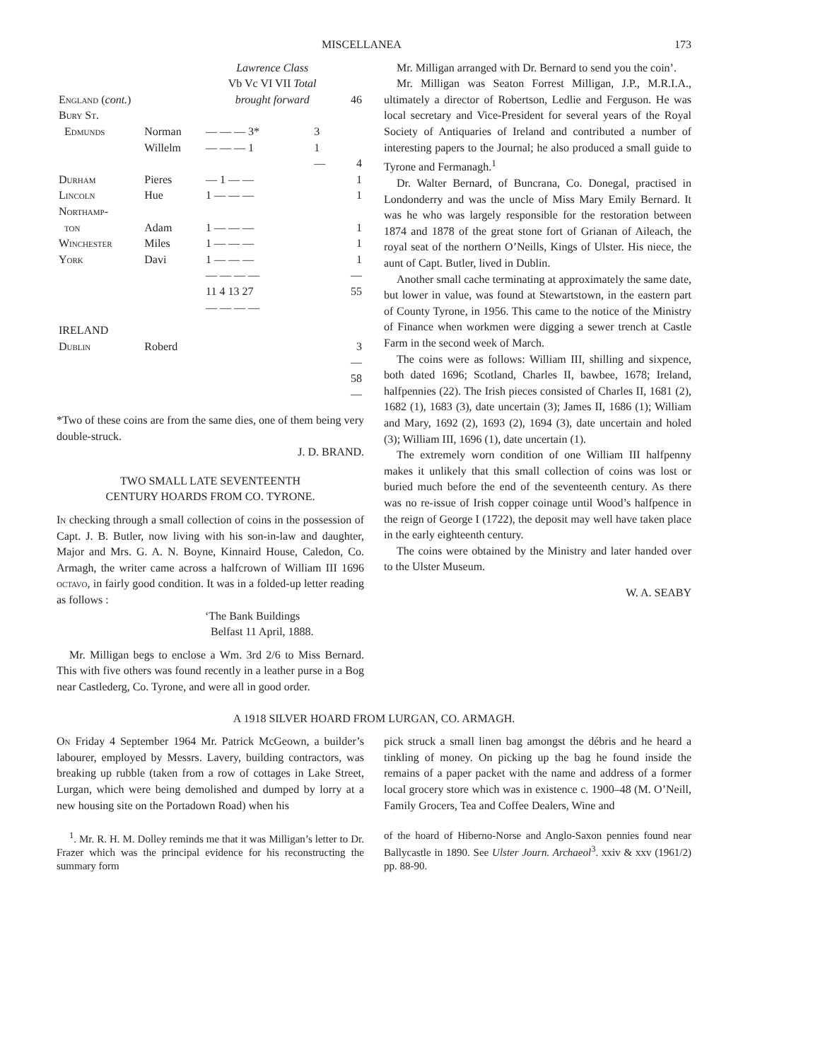MISCELLANEA 173
| | | Lawrence Class Vb Vc VI VII Total | | |
| England ( cont. ) | | brought forward | | 46 |
| Bury St. Edmunds | Norman | — — — 3* | 3 | |
| | Willelm | — — — 1 | 1 | |
| | | | — | 4 |
| Durham | Pieres | — 1 — — | | 1 |
| Lincoln | Hue | 1 — — — | | 1 |
| Northamp- ton | Adam | 1 — — — | | 1 |
| Winchester | Miles | 1 — — — | | 1 |
| York | Davi | 1 — — — | | 1 |
| | | — — — — | | — |
| | | 11 4 13 27 | | 55 |
| | | — — — — | | |
| IRELAND | | | | |
| Dublin | Roberd | | | 3 |
| | | | | — 58 — |
*Two of these coins are from the same dies, one of them being very double-struck.
J. D. BRAND.
TWO SMALL LATE SEVENTEENTH
CENTURY HOARDS FROM CO. TYRONE.
In checking through a small collection of coins in the possession of Capt. J. B. Butler, now living with his son-in-law and daughter, Major and Mrs. G. A. N. Boyne, Kinnaird House, Caledon, Co. Armagh, the writer came across a halfcrown of William III 1696 octavo, in fairly good condition. It was in a folded-up letter reading as follows :
‘The Bank Buildings
Belfast 11 April, 1888.
Mr. Milligan begs to enclose a Wm. 3rd 2/6 to Miss Bernard. This with five others was found recently in a leather purse in a Bog near Castlederg, Co. Tyrone, and were all in good order.
Mr. Milligan arranged with Dr. Bernard to send you the coin’.
Mr. Milligan was Seaton Forrest Milligan, J.P., M.R.I.A., ultimately a director of Robertson, Ledlie and Ferguson. He was local secretary and Vice-President for several years of the Royal Society of Antiquaries of Ireland and contributed a number of interesting papers to the Journal; he also produced a small guide to Tyrone and Fermanagh.<sup>1</sup>
Dr. Walter Bernard, of Buncrana, Co. Donegal, practised in Londonderry and was the uncle of Miss Mary Emily Bernard. It was he who was largely responsible for the restoration between 1874 and 1878 of the great stone fort of Grianan of Aileach, the royal seat of the northern O’Neills, Kings of Ulster. His niece, the aunt of Capt. Butler, lived in Dublin.
Another small cache terminating at approximately the same date, but lower in value, was found at Stewartstown, in the eastern part of County Tyrone, in 1956. This came to the notice of the Ministry of Finance when workmen were digging a sewer trench at Castle Farm in the second week of March.
The coins were as follows: William III, shilling and sixpence, both dated 1696; Scotland, Charles II, bawbee, 1678; Ireland, halfpennies (22). The Irish pieces consisted of Charles II, 1681 (2), 1682 (1), 1683 (3), date uncertain (3); James II, 1686 (1); William and Mary, 1692 (2), 1693 (2), 1694 (3), date uncertain and holed (3); William III, 1696 (1), date uncertain (1).
The extremely worn condition of one William III halfpenny makes it unlikely that this small collection of coins was lost or buried much before the end of the seventeenth century. As there was no re-issue of Irish copper coinage until Wood’s halfpence in the reign of George I (1722), the deposit may well have taken place in the early eighteenth century.
The coins were obtained by the Ministry and later handed over to the Ulster Museum.
W. A. SEABY
A 1918 SILVER HOARD FROM LURGAN, CO. ARMAGH.
On Friday 4 September 1964 Mr. Patrick McGeown, a builder’s labourer, employed by Messrs. Lavery, building contractors, was breaking up rubble (taken from a row of cottages in Lake Street, Lurgan, which were being demolished and dumped by lorry at a new housing site on the Portadown Road) when his
pick struck a small linen bag amongst the débris and he heard a tinkling of money. On picking up the bag he found inside the remains of a paper packet with the name and address of a former local grocery store which was in existence c. 1900–48 (M. O’Neill, Family Grocers, Tea and Coffee Dealers, Wine and
<sup>1</sup>. Mr. R. H. M. Dolley reminds me that it was Milligan’s letter to Dr. Frazer which was the principal evidence for his reconstructing the summary form
of the hoard of Hiberno-Norse and Anglo-Saxon pennies found near Ballycastle in 1890. See Ulster Journ. Archaeol<sup>3</sup>. xxiv & xxv (1961/2) pp. 88-90.